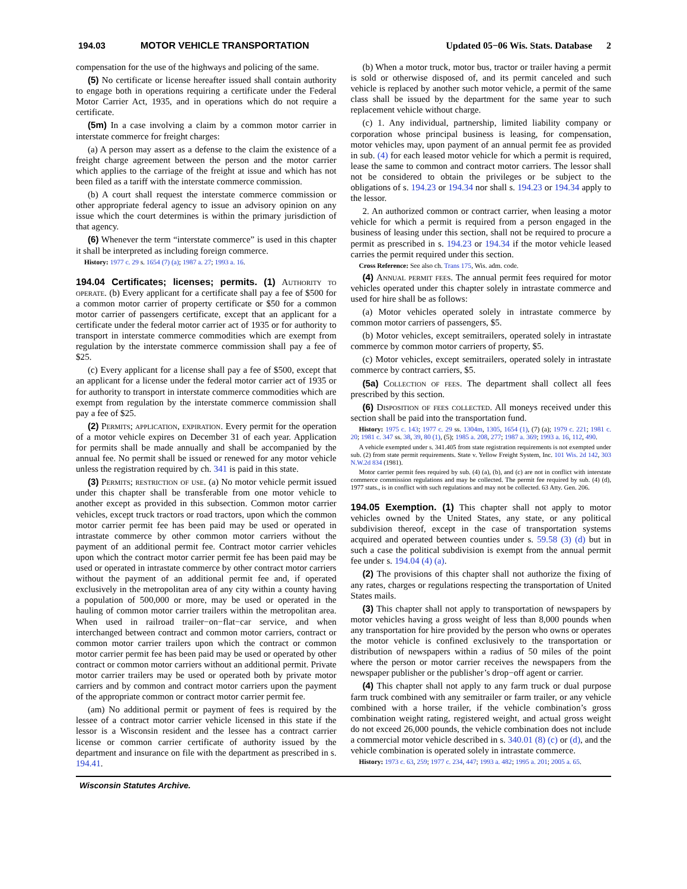194.03 MOTOR VEHICLE TRANSPORTATION Updated 05−06 Wis. Stats. Database 2
compensation for the use of the highways and policing of the same.
(5) No certificate or license hereafter issued shall contain authority to engage both in operations requiring a certificate under the Federal Motor Carrier Act, 1935, and in operations which do not require a certificate.
(5m) In a case involving a claim by a common motor carrier in interstate commerce for freight charges:
(a) A person may assert as a defense to the claim the existence of a freight charge agreement between the person and the motor carrier which applies to the carriage of the freight at issue and which has not been filed as a tariff with the interstate commerce commission.
(b) A court shall request the interstate commerce commission or other appropriate federal agency to issue an advisory opinion on any issue which the court determines is within the primary jurisdiction of that agency.
(6) Whenever the term “interstate commerce” is used in this chapter it shall be interpreted as including foreign commerce.
History: 1977 c. 29 s. 1654 (7) (a); 1987 a. 27; 1993 a. 16.
194.04 Certificates; licenses; permits. (1) Authority to operate. (b) Every applicant for a certificate shall pay a fee of $500 for a common motor carrier of property certificate or $50 for a common motor carrier of passengers certificate, except that an applicant for a certificate under the federal motor carrier act of 1935 or for authority to transport in interstate commerce commodities which are exempt from regulation by the interstate commerce commission shall pay a fee of $25.
(c) Every applicant for a license shall pay a fee of $500, except that an applicant for a license under the federal motor carrier act of 1935 or for authority to transport in interstate commerce commodities which are exempt from regulation by the interstate commerce commission shall pay a fee of $25.
(2) Permits; application, expiration. Every permit for the operation of a motor vehicle expires on December 31 of each year. Application for permits shall be made annually and shall be accompanied by the annual fee. No permit shall be issued or renewed for any motor vehicle unless the registration required by ch. 341 is paid in this state.
(3) Permits; restriction of use. (a) No motor vehicle permit issued under this chapter shall be transferable from one motor vehicle to another except as provided in this subsection. Common motor carrier vehicles, except truck tractors or road tractors, upon which the common motor carrier permit fee has been paid may be used or operated in intrastate commerce by other common motor carriers without the payment of an additional permit fee. Contract motor carrier vehicles upon which the contract motor carrier permit fee has been paid may be used or operated in intrastate commerce by other contract motor carriers without the payment of an additional permit fee and, if operated exclusively in the metropolitan area of any city within a county having a population of 500,000 or more, may be used or operated in the hauling of common motor carrier trailers within the metropolitan area. When used in railroad trailer−on−flat−car service, and when interchanged between contract and common motor carriers, contract or common motor carrier trailers upon which the contract or common motor carrier permit fee has been paid may be used or operated by other contract or common motor carriers without an additional permit. Private motor carrier trailers may be used or operated both by private motor carriers and by common and contract motor carriers upon the payment of the appropriate common or contract motor carrier permit fee.
(am) No additional permit or payment of fees is required by the lessee of a contract motor carrier vehicle licensed in this state if the lessor is a Wisconsin resident and the lessee has a contract carrier license or common carrier certificate of authority issued by the department and insurance on file with the department as prescribed in s. 194.41.
(b) When a motor truck, motor bus, tractor or trailer having a permit is sold or otherwise disposed of, and its permit canceled and such vehicle is replaced by another such motor vehicle, a permit of the same class shall be issued by the department for the same year to such replacement vehicle without charge.
(c) 1. Any individual, partnership, limited liability company or corporation whose principal business is leasing, for compensation, motor vehicles may, upon payment of an annual permit fee as provided in sub. (4) for each leased motor vehicle for which a permit is required, lease the same to common and contract motor carriers. The lessor shall not be considered to obtain the privileges or be subject to the obligations of s. 194.23 or 194.34 nor shall s. 194.23 or 194.34 apply to the lessor.
2. An authorized common or contract carrier, when leasing a motor vehicle for which a permit is required from a person engaged in the business of leasing under this section, shall not be required to procure a permit as prescribed in s. 194.23 or 194.34 if the motor vehicle leased carries the permit required under this section.
Cross Reference: See also ch. Trans 175, Wis. adm. code.
(4) Annual permit fees. The annual permit fees required for motor vehicles operated under this chapter solely in intrastate commerce and used for hire shall be as follows:
(a) Motor vehicles operated solely in intrastate commerce by common motor carriers of passengers, $5.
(b) Motor vehicles, except semitrailers, operated solely in intrastate commerce by common motor carriers of property, $5.
(c) Motor vehicles, except semitrailers, operated solely in intrastate commerce by contract carriers, $5.
(5a) Collection of fees. The department shall collect all fees prescribed by this section.
(6) Disposition of fees collected. All moneys received under this section shall be paid into the transportation fund.
History: 1975 c. 143; 1977 c. 29 ss. 1304m, 1305, 1654 (1), (7) (a); 1979 c. 221; 1981 c. 20; 1981 c. 347 ss. 38, 39, 80 (1), (5); 1985 a. 208, 277; 1987 a. 369; 1993 a. 16, 112, 490.
A vehicle exempted under s. 341.405 from state registration requirements is not exempted under sub. (2) from state permit requirements. State v. Yellow Freight System, Inc. 101 Wis. 2d 142, 303 N.W.2d 834 (1981).
Motor carrier permit fees required by sub. (4) (a), (b), and (c) are not in conflict with interstate commerce commission regulations and may be collected. The permit fee required by sub. (4) (d), 1977 stats., is in conflict with such regulations and may not be collected. 63 Atty. Gen. 206.
194.05 Exemption. (1) This chapter shall not apply to motor vehicles owned by the United States, any state, or any political subdivision thereof, except in the case of transportation systems acquired and operated between counties under s. 59.58 (3) (d) but in such a case the political subdivision is exempt from the annual permit fee under s. 194.04 (4) (a).
(2) The provisions of this chapter shall not authorize the fixing of any rates, charges or regulations respecting the transportation of United States mails.
(3) This chapter shall not apply to transportation of newspapers by motor vehicles having a gross weight of less than 8,000 pounds when any transportation for hire provided by the person who owns or operates the motor vehicle is confined exclusively to the transportation or distribution of newspapers within a radius of 50 miles of the point where the person or motor carrier receives the newspapers from the newspaper publisher or the publisher’s drop−off agent or carrier.
(4) This chapter shall not apply to any farm truck or dual purpose farm truck combined with any semitrailer or farm trailer, or any vehicle combined with a horse trailer, if the vehicle combination’s gross combination weight rating, registered weight, and actual gross weight do not exceed 26,000 pounds, the vehicle combination does not include a commercial motor vehicle described in s. 340.01 (8) (c) or (d), and the vehicle combination is operated solely in intrastate commerce.
History: 1973 c. 63, 259; 1977 c. 234, 447; 1993 a. 482; 1995 a. 201; 2005 a. 65.
Wisconsin Statutes Archive.